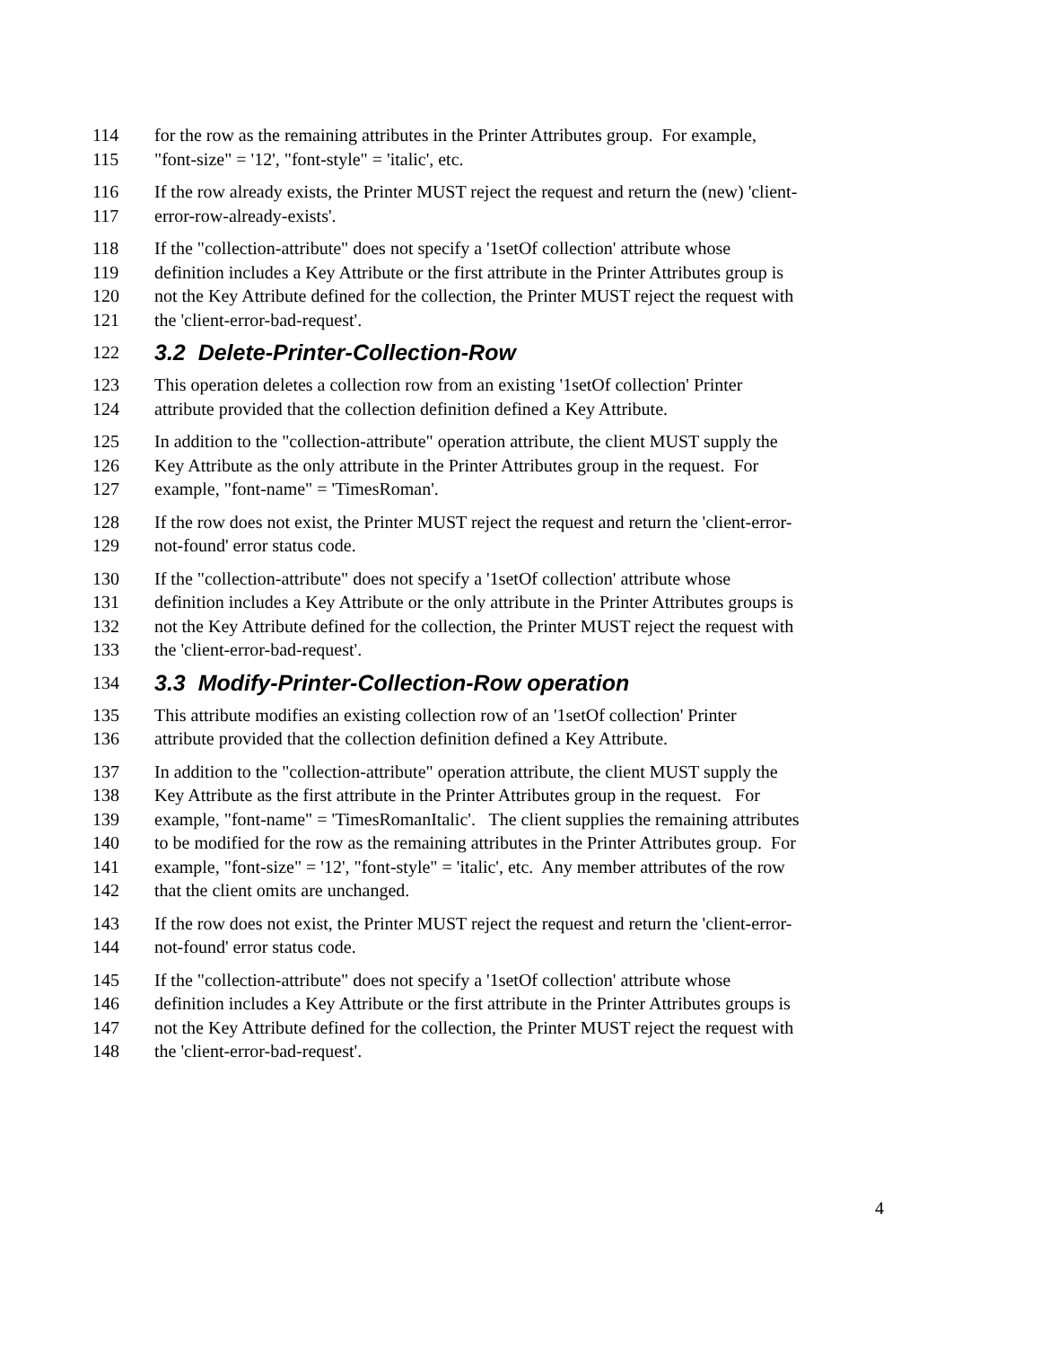114 for the row as the remaining attributes in the Printer Attributes group. For example,
115 "font-size" = '12', "font-style" = 'italic', etc.
116 If the row already exists, the Printer MUST reject the request and return the (new) 'client-
117 error-row-already-exists'.
118 If the "collection-attribute" does not specify a '1setOf collection' attribute whose
119 definition includes a Key Attribute or the first attribute in the Printer Attributes group is
120 not the Key Attribute defined for the collection, the Printer MUST reject the request with
121 the 'client-error-bad-request'.
122 3.2 Delete-Printer-Collection-Row
123 This operation deletes a collection row from an existing '1setOf collection' Printer
124 attribute provided that the collection definition defined a Key Attribute.
125 In addition to the "collection-attribute" operation attribute, the client MUST supply the
126 Key Attribute as the only attribute in the Printer Attributes group in the request. For
127 example, "font-name" = 'TimesRoman'.
128 If the row does not exist, the Printer MUST reject the request and return the 'client-error-
129 not-found' error status code.
130 If the "collection-attribute" does not specify a '1setOf collection' attribute whose
131 definition includes a Key Attribute or the only attribute in the Printer Attributes groups is
132 not the Key Attribute defined for the collection, the Printer MUST reject the request with
133 the 'client-error-bad-request'.
134 3.3 Modify-Printer-Collection-Row operation
135 This attribute modifies an existing collection row of an '1setOf collection' Printer
136 attribute provided that the collection definition defined a Key Attribute.
137 In addition to the "collection-attribute" operation attribute, the client MUST supply the
138 Key Attribute as the first attribute in the Printer Attributes group in the request. For
139 example, "font-name" = 'TimesRomanItalic'. The client supplies the remaining attributes
140 to be modified for the row as the remaining attributes in the Printer Attributes group. For
141 example, "font-size" = '12', "font-style" = 'italic', etc. Any member attributes of the row
142 that the client omits are unchanged.
143 If the row does not exist, the Printer MUST reject the request and return the 'client-error-
144 not-found' error status code.
145 If the "collection-attribute" does not specify a '1setOf collection' attribute whose
146 definition includes a Key Attribute or the first attribute in the Printer Attributes groups is
147 not the Key Attribute defined for the collection, the Printer MUST reject the request with
148 the 'client-error-bad-request'.
4